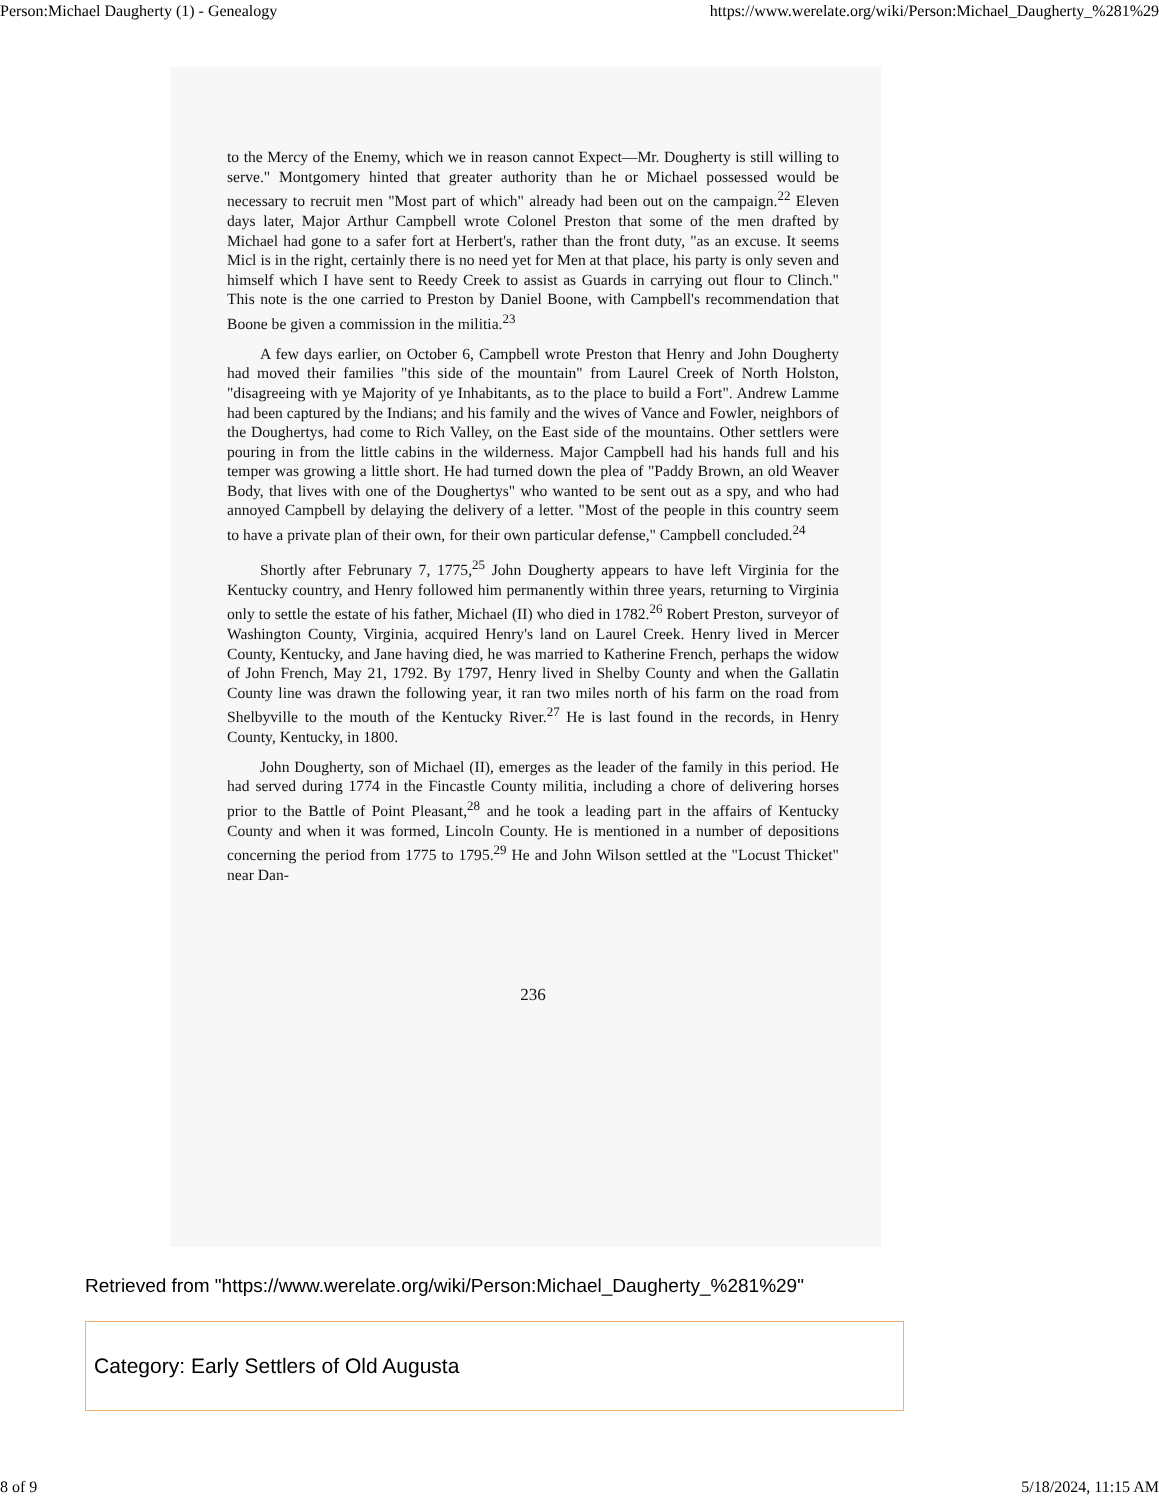Person:Michael Daugherty (1) - Genealogy https://www.werelate.org/wiki/Person:Michael_Daugherty_%281%29
to the Mercy of the Enemy, which we in reason cannot Expect—Mr. Dougherty is still willing to serve." Montgomery hinted that greater authority than he or Michael possessed would be necessary to recruit men "Most part of which" already had been out on the campaign.<sup>22</sup> Eleven days later, Major Arthur Campbell wrote Colonel Preston that some of the men drafted by Michael had gone to a safer fort at Herbert's, rather than the front duty, "as an excuse. It seems Micl is in the right, certainly there is no need yet for Men at that place, his party is only seven and himself which I have sent to Reedy Creek to assist as Guards in carrying out flour to Clinch." This note is the one carried to Preston by Daniel Boone, with Campbell's recommendation that Boone be given a commission in the militia.<sup>23</sup>
A few days earlier, on October 6, Campbell wrote Preston that Henry and John Dougherty had moved their families "this side of the mountain" from Laurel Creek of North Holston, "disagreeing with ye Majority of ye Inhabitants, as to the place to build a Fort". Andrew Lamme had been captured by the Indians; and his family and the wives of Vance and Fowler, neighbors of the Doughertys, had come to Rich Valley, on the East side of the mountains. Other settlers were pouring in from the little cabins in the wilderness. Major Campbell had his hands full and his temper was growing a little short. He had turned down the plea of "Paddy Brown, an old Weaver Body, that lives with one of the Doughertys" who wanted to be sent out as a spy, and who had annoyed Campbell by delaying the delivery of a letter. "Most of the people in this country seem to have a private plan of their own, for their own particular defense," Campbell concluded.<sup>24</sup>
Shortly after Februnary 7, 1775,<sup>25</sup> John Dougherty appears to have left Virginia for the Kentucky country, and Henry followed him permanently within three years, returning to Virginia only to settle the estate of his father, Michael (II) who died in 1782.<sup>26</sup> Robert Preston, surveyor of Washington County, Virginia, acquired Henry's land on Laurel Creek. Henry lived in Mercer County, Kentucky, and Jane having died, he was married to Katherine French, perhaps the widow of John French, May 21, 1792. By 1797, Henry lived in Shelby County and when the Gallatin County line was drawn the following year, it ran two miles north of his farm on the road from Shelbyville to the mouth of the Kentucky River.<sup>27</sup> He is last found in the records, in Henry County, Kentucky, in 1800.
John Dougherty, son of Michael (II), emerges as the leader of the family in this period. He had served during 1774 in the Fincastle County militia, including a chore of delivering horses prior to the Battle of Point Pleasant,<sup>28</sup> and he took a leading part in the affairs of Kentucky County and when it was formed, Lincoln County. He is mentioned in a number of depositions concerning the period from 1775 to 1795.<sup>29</sup> He and John Wilson settled at the "Locust Thicket" near Dan-
236
Retrieved from "https://www.werelate.org/wiki/Person:Michael_Daugherty_%281%29"
Category: Early Settlers of Old Augusta
8 of 9 5/18/2024, 11:15 AM